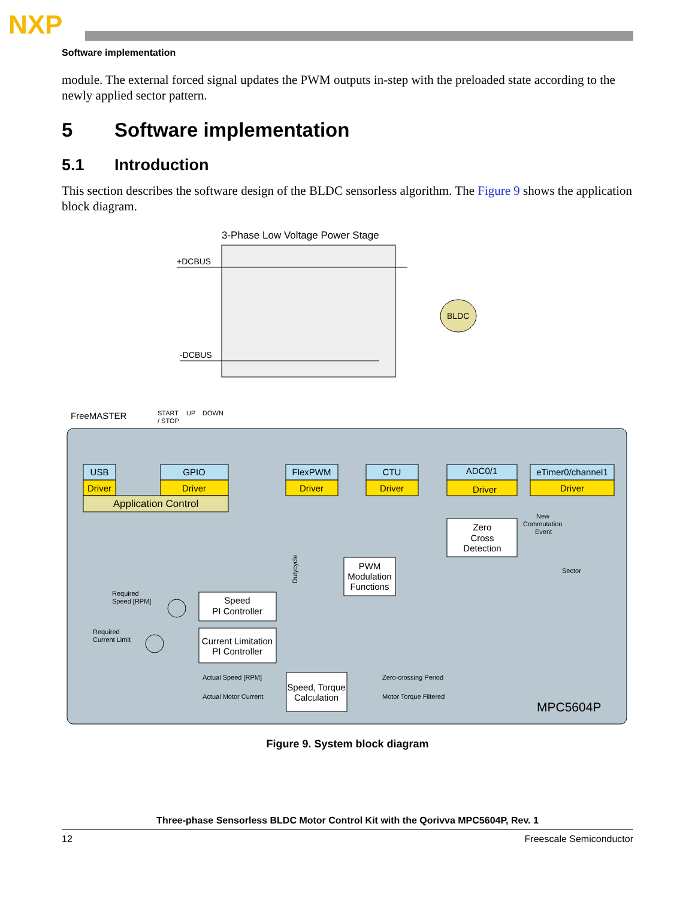NXP
Software implementation
module. The external forced signal updates the PWM outputs in-step with the preloaded state according to the newly applied sector pattern.
5 Software implementation
5.1 Introduction
This section describes the software design of the BLDC sensorless algorithm. The Figure 9 shows the application block diagram.
3-Phase Low Voltage Power Stage
+DCBUS
-DCBUS
BLDC
FreeMASTER
START
/ STOP
UP
DOWN
USB
Driver
GPIO
Driver
Application Control
FlexPWM
Driver
CTU
Driver
ADC0/1
Driver
eTimer0/channel1
Driver
Zero
Cross
Detection
PWM
Modulation
Functions
Speed
PI Controller
Current Limitation
PI Controller
Speed, Torque
Calculation
Required
Speed [RPM]
Required
Current Limit
Actual Speed [RPM]
Actual Motor Current
Zero-crossing Period
Motor Torque Filtered
Sector
New
Commutation
Event
Dutycycle
MPC5604P
Figure 9. System block diagram
Three-phase Sensorless BLDC Motor Control Kit with the Qorivva MPC5604P, Rev. 1
12 Freescale Semiconductor